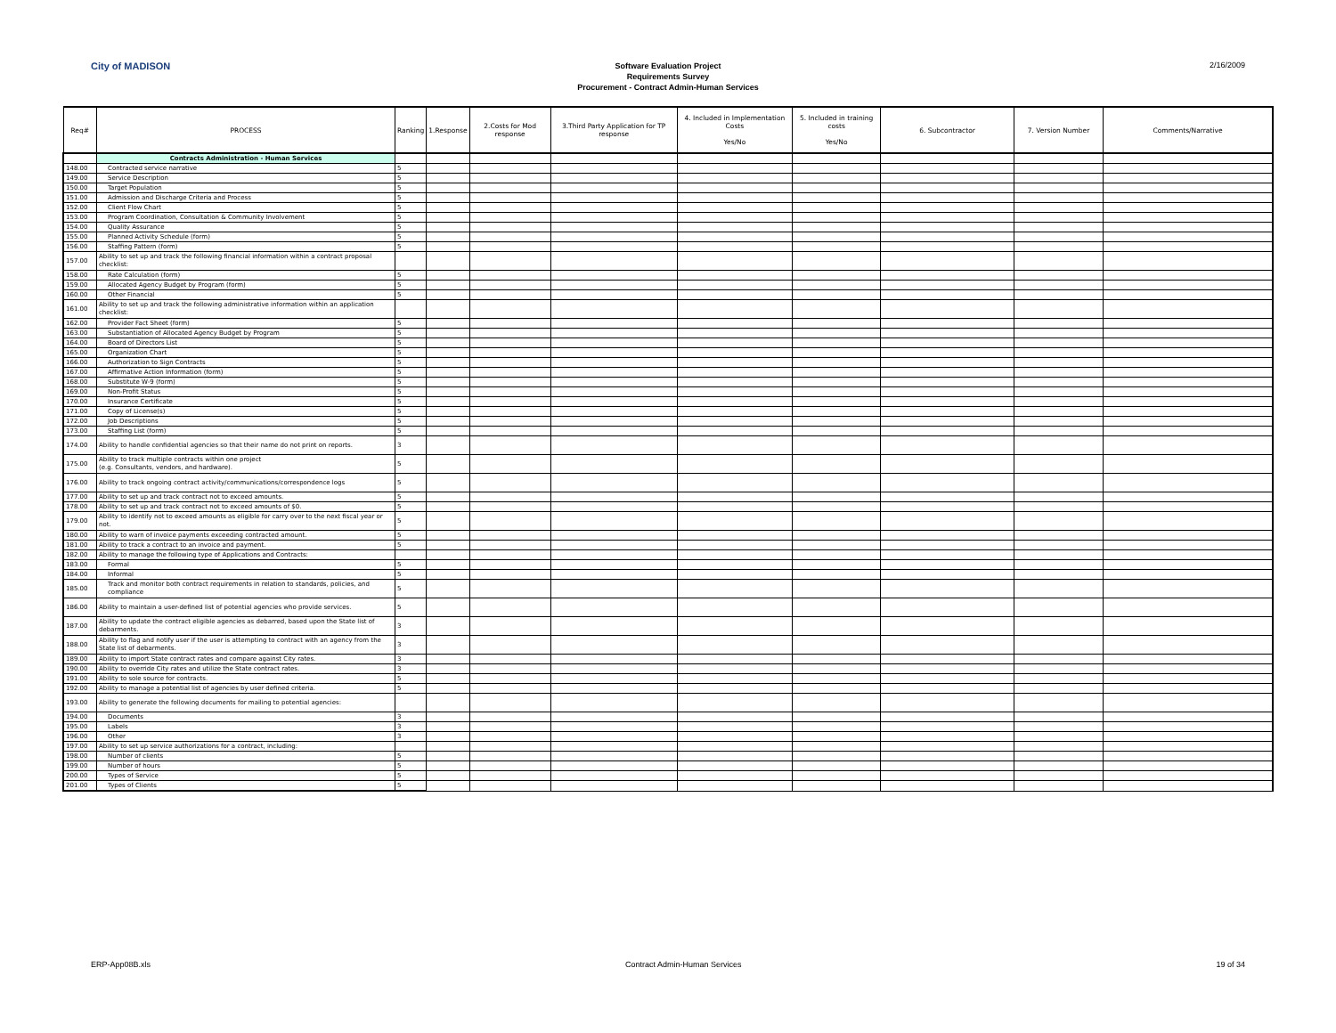City of MADISON
Software Evaluation Project
Requirements Survey
Procurement - Contract Admin-Human Services
2/16/2009
| Req# | PROCESS | Ranking | 1.Response | 2.Costs for Mod response | 3.Third Party Application for TP response | 4. Included in Implementation Costs Yes/No | 5. Included in training costs Yes/No | 6. Subcontractor | 7. Version Number | Comments/Narrative |
| --- | --- | --- | --- | --- | --- | --- | --- | --- | --- | --- |
| | Contracts Administration - Human Services | | | | | | | | | |
| 148.00 | Contracted service narrative | 5 | | | | | | | | |
| 149.00 | Service Description | 5 | | | | | | | | |
| 150.00 | Target Population | 5 | | | | | | | | |
| 151.00 | Admission and Discharge Criteria and Process | 5 | | | | | | | | |
| 152.00 | Client Flow Chart | 5 | | | | | | | | |
| 153.00 | Program Coordination, Consultation & Community Involvement | 5 | | | | | | | | |
| 154.00 | Quality Assurance | 5 | | | | | | | | |
| 155.00 | Planned Activity Schedule (form) | 5 | | | | | | | | |
| 156.00 | Staffing Pattern (form) | 5 | | | | | | | | |
| 157.00 | Ability to set up and track the following financial information within a contract proposal checklist: | | | | | | | | | |
| 158.00 | Rate Calculation (form) | 5 | | | | | | | | |
| 159.00 | Allocated Agency Budget by Program (form) | 5 | | | | | | | | |
| 160.00 | Other Financial | 5 | | | | | | | | |
| 161.00 | Ability to set up and track the following administrative information within an application checklist: | | | | | | | | | |
| 162.00 | Provider Fact Sheet (form) | 5 | | | | | | | | |
| 163.00 | Substantiation of Allocated Agency Budget by Program | 5 | | | | | | | | |
| 164.00 | Board of Directors List | 5 | | | | | | | | |
| 165.00 | Organization Chart | 5 | | | | | | | | |
| 166.00 | Authorization to Sign Contracts | 5 | | | | | | | | |
| 167.00 | Affirmative Action Information (form) | 5 | | | | | | | | |
| 168.00 | Substitute W-9 (form) | 5 | | | | | | | | |
| 169.00 | Non-Profit Status | 5 | | | | | | | | |
| 170.00 | Insurance Certificate | 5 | | | | | | | | |
| 171.00 | Copy of License(s) | 5 | | | | | | | | |
| 172.00 | Job Descriptions | 5 | | | | | | | | |
| 173.00 | Staffing List (form) | 5 | | | | | | | | |
| 174.00 | Ability to handle confidential agencies so that their name do not print on reports. | 3 | | | | | | | | |
| 175.00 | Ability to track multiple contracts within one project (e.g. Consultants, vendors, and hardware). | 5 | | | | | | | | |
| 176.00 | Ability to track ongoing contract activity/communications/correspondence logs | 5 | | | | | | | | |
| 177.00 | Ability to set up and track contract not to exceed amounts. | 5 | | | | | | | | |
| 178.00 | Ability to set up and track contract not to exceed amounts of $0. | 5 | | | | | | | | |
| 179.00 | Ability to identify not to exceed amounts as eligible for carry over to the next fiscal year or not. | 5 | | | | | | | | |
| 180.00 | Ability to warn of invoice payments exceeding contracted amount. | 5 | | | | | | | | |
| 181.00 | Ability to track a contract to an invoice and payment. | 5 | | | | | | | | |
| 182.00 | Ability to manage the following type of Applications and Contracts: | | | | | | | | | |
| 183.00 | Formal | 5 | | | | | | | | |
| 184.00 | Informal | 5 | | | | | | | | |
| 185.00 | Track and monitor both contract requirements in relation to standards, policies, and compliance | 5 | | | | | | | | |
| 186.00 | Ability to maintain a user-defined list of potential agencies who provide services. | 5 | | | | | | | | |
| 187.00 | Ability to update the contract eligible agencies as debarred, based upon the State list of debarments. | 3 | | | | | | | | |
| 188.00 | Ability to flag and notify user if the user is attempting to contract with an agency from the State list of debarments. | 3 | | | | | | | | |
| 189.00 | Ability to import State contract rates and compare against City rates. | 3 | | | | | | | | |
| 190.00 | Ability to override City rates and utilize the State contract rates. | 3 | | | | | | | | |
| 191.00 | Ability to sole source for contracts. | 5 | | | | | | | | |
| 192.00 | Ability to manage a potential list of agencies by user defined criteria. | 5 | | | | | | | | |
| 193.00 | Ability to generate the following documents for mailing to potential agencies: | | | | | | | | | |
| 194.00 | Documents | 3 | | | | | | | | |
| 195.00 | Labels | 3 | | | | | | | | |
| 196.00 | Other | 3 | | | | | | | | |
| 197.00 | Ability to set up service authorizations for a contract, including: | | | | | | | | | |
| 198.00 | Number of clients | 5 | | | | | | | | |
| 199.00 | Number of hours | 5 | | | | | | | | |
| 200.00 | Types of Service | 5 | | | | | | | | |
| 201.00 | Types of Clients | 5 | | | | | | | | |
ERP-App08B.xls Contract Admin-Human Services 19 of 34